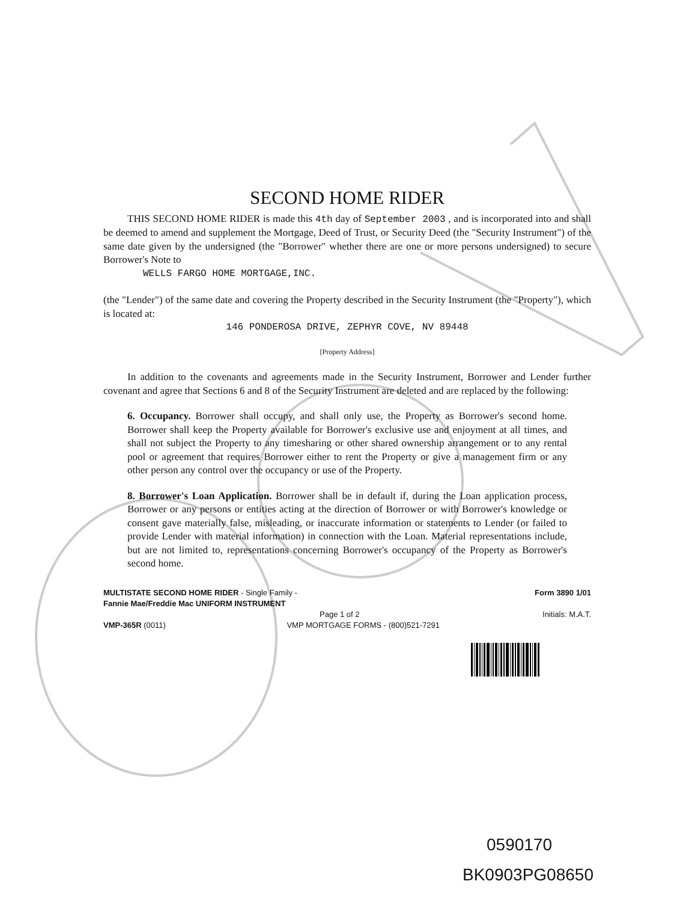SECOND HOME RIDER
THIS SECOND HOME RIDER is made this 4th day of September 2003 , and is incorporated into and shall be deemed to amend and supplement the Mortgage, Deed of Trust, or Security Deed (the "Security Instrument") of the same date given by the undersigned (the "Borrower" whether there are one or more persons undersigned) to secure Borrower's Note to
WELLS FARGO HOME MORTGAGE,INC.
(the "Lender") of the same date and covering the Property described in the Security Instrument (the "Property"), which is located at:
146 PONDEROSA DRIVE, ZEPHYR COVE, NV 89448
[Property Address]
In addition to the covenants and agreements made in the Security Instrument, Borrower and Lender further covenant and agree that Sections 6 and 8 of the Security Instrument are deleted and are replaced by the following:
6. Occupancy. Borrower shall occupy, and shall only use, the Property as Borrower's second home. Borrower shall keep the Property available for Borrower's exclusive use and enjoyment at all times, and shall not subject the Property to any timesharing or other shared ownership arrangement or to any rental pool or agreement that requires Borrower either to rent the Property or give a management firm or any other person any control over the occupancy or use of the Property.
8. Borrower's Loan Application. Borrower shall be in default if, during the Loan application process, Borrower or any persons or entities acting at the direction of Borrower or with Borrower's knowledge or consent gave materially false, misleading, or inaccurate information or statements to Lender (or failed to provide Lender with material information) in connection with the Loan. Material representations include, but are not limited to, representations concerning Borrower's occupancy of the Property as Borrower's second home.
MULTISTATE SECOND HOME RIDER - Single Family -
Fannie Mae/Freddie Mac UNIFORM INSTRUMENT
Form 3890 1/01
Page 1 of 2 Initials: M.A.T.
VMP-365R (0011) VMP MORTGAGE FORMS - (800)521-7291
0590170
BK0903PG08650